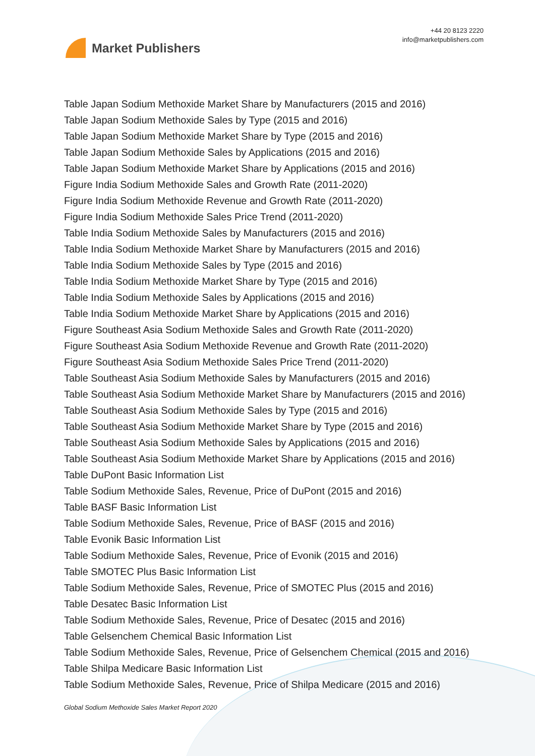Market Publishers
+44 20 8123 2220
info@marketpublishers.com
Table Japan Sodium Methoxide Market Share by Manufacturers (2015 and 2016)
Table Japan Sodium Methoxide Sales by Type (2015 and 2016)
Table Japan Sodium Methoxide Market Share by Type (2015 and 2016)
Table Japan Sodium Methoxide Sales by Applications (2015 and 2016)
Table Japan Sodium Methoxide Market Share by Applications (2015 and 2016)
Figure India Sodium Methoxide Sales and Growth Rate (2011-2020)
Figure India Sodium Methoxide Revenue and Growth Rate (2011-2020)
Figure India Sodium Methoxide Sales Price Trend (2011-2020)
Table India Sodium Methoxide Sales by Manufacturers (2015 and 2016)
Table India Sodium Methoxide Market Share by Manufacturers (2015 and 2016)
Table India Sodium Methoxide Sales by Type (2015 and 2016)
Table India Sodium Methoxide Market Share by Type (2015 and 2016)
Table India Sodium Methoxide Sales by Applications (2015 and 2016)
Table India Sodium Methoxide Market Share by Applications (2015 and 2016)
Figure Southeast Asia Sodium Methoxide Sales and Growth Rate (2011-2020)
Figure Southeast Asia Sodium Methoxide Revenue and Growth Rate (2011-2020)
Figure Southeast Asia Sodium Methoxide Sales Price Trend (2011-2020)
Table Southeast Asia Sodium Methoxide Sales by Manufacturers (2015 and 2016)
Table Southeast Asia Sodium Methoxide Market Share by Manufacturers (2015 and 2016)
Table Southeast Asia Sodium Methoxide Sales by Type (2015 and 2016)
Table Southeast Asia Sodium Methoxide Market Share by Type (2015 and 2016)
Table Southeast Asia Sodium Methoxide Sales by Applications (2015 and 2016)
Table Southeast Asia Sodium Methoxide Market Share by Applications (2015 and 2016)
Table DuPont Basic Information List
Table Sodium Methoxide Sales, Revenue, Price of DuPont (2015 and 2016)
Table BASF Basic Information List
Table Sodium Methoxide Sales, Revenue, Price of BASF (2015 and 2016)
Table Evonik Basic Information List
Table Sodium Methoxide Sales, Revenue, Price of Evonik (2015 and 2016)
Table SMOTEC Plus Basic Information List
Table Sodium Methoxide Sales, Revenue, Price of SMOTEC Plus (2015 and 2016)
Table Desatec Basic Information List
Table Sodium Methoxide Sales, Revenue, Price of Desatec (2015 and 2016)
Table Gelsenchem Chemical Basic Information List
Table Sodium Methoxide Sales, Revenue, Price of Gelsenchem Chemical (2015 and 2016)
Table Shilpa Medicare Basic Information List
Table Sodium Methoxide Sales, Revenue, Price of Shilpa Medicare (2015 and 2016)
Global Sodium Methoxide Sales Market Report 2020